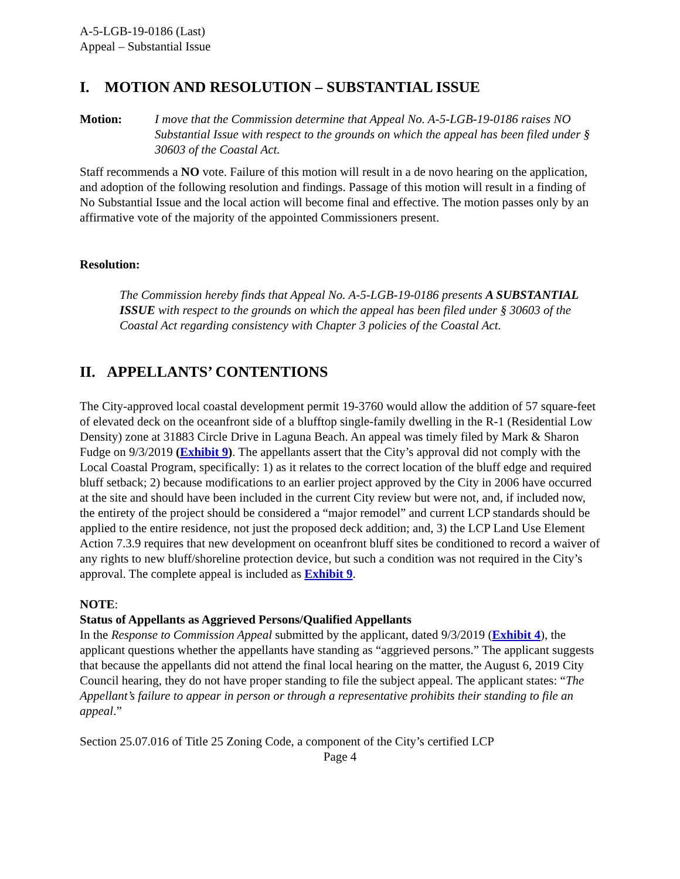A-5-LGB-19-0186 (Last)
Appeal – Substantial Issue
I. MOTION AND RESOLUTION – SUBSTANTIAL ISSUE
Motion: I move that the Commission determine that Appeal No. A-5-LGB-19-0186 raises NO Substantial Issue with respect to the grounds on which the appeal has been filed under § 30603 of the Coastal Act.
Staff recommends a NO vote. Failure of this motion will result in a de novo hearing on the application, and adoption of the following resolution and findings. Passage of this motion will result in a finding of No Substantial Issue and the local action will become final and effective. The motion passes only by an affirmative vote of the majority of the appointed Commissioners present.
Resolution:
The Commission hereby finds that Appeal No. A-5-LGB-19-0186 presents A SUBSTANTIAL ISSUE with respect to the grounds on which the appeal has been filed under § 30603 of the Coastal Act regarding consistency with Chapter 3 policies of the Coastal Act.
II. APPELLANTS’ CONTENTIONS
The City-approved local coastal development permit 19-3760 would allow the addition of 57 square-feet of elevated deck on the oceanfront side of a blufftop single-family dwelling in the R-1 (Residential Low Density) zone at 31883 Circle Drive in Laguna Beach. An appeal was timely filed by Mark & Sharon Fudge on 9/3/2019 (Exhibit 9). The appellants assert that the City’s approval did not comply with the Local Coastal Program, specifically: 1) as it relates to the correct location of the bluff edge and required bluff setback; 2) because modifications to an earlier project approved by the City in 2006 have occurred at the site and should have been included in the current City review but were not, and, if included now, the entirety of the project should be considered a “major remodel” and current LCP standards should be applied to the entire residence, not just the proposed deck addition; and, 3) the LCP Land Use Element Action 7.3.9 requires that new development on oceanfront bluff sites be conditioned to record a waiver of any rights to new bluff/shoreline protection device, but such a condition was not required in the City’s approval. The complete appeal is included as Exhibit 9.
NOTE:
Status of Appellants as Aggrieved Persons/Qualified Appellants
In the Response to Commission Appeal submitted by the applicant, dated 9/3/2019 (Exhibit 4), the applicant questions whether the appellants have standing as “aggrieved persons.” The applicant suggests that because the appellants did not attend the final local hearing on the matter, the August 6, 2019 City Council hearing, they do not have proper standing to file the subject appeal. The applicant states: “The Appellant’s failure to appear in person or through a representative prohibits their standing to file an appeal.”
Section 25.07.016 of Title 25 Zoning Code, a component of the City’s certified LCP
Page 4